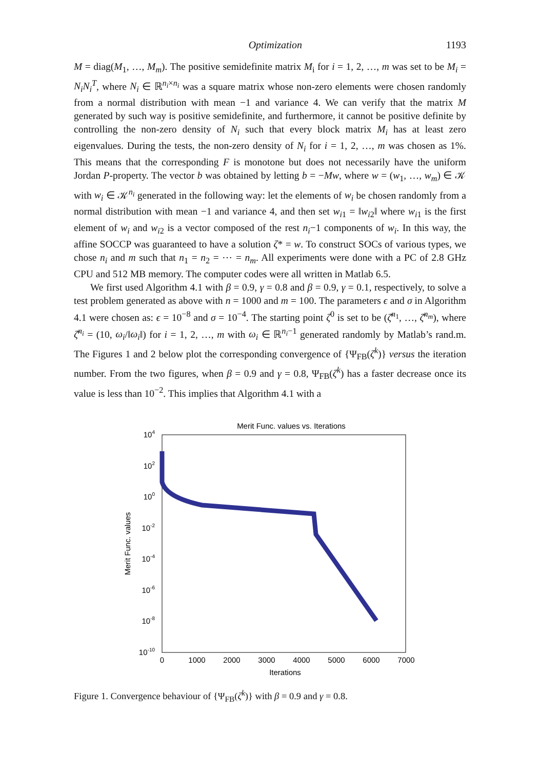Optimization 1193
M = diag(M<sub>1</sub>, …, M<sub>m</sub>). The positive semidefinite matrix M<sub>i</sub> for i = 1, 2, …, m was set to be M<sub>i</sub> = N<sub>i</sub>N<sub>i</sub><sup>T</sup>, where N<sub>i</sub> ∈ ℝ<sup>n<sub>i</sub>×n<sub>i</sub></sup> was a square matrix whose non-zero elements were chosen randomly from a normal distribution with mean −1 and variance 4. We can verify that the matrix M generated by such way is positive semidefinite, and furthermore, it cannot be positive definite by controlling the non-zero density of N<sub>i</sub> such that every block matrix M<sub>i</sub> has at least zero eigenvalues. During the tests, the non-zero density of N<sub>i</sub> for i = 1, 2, …, m was chosen as 1%. This means that the corresponding F is monotone but does not necessarily have the uniform Jordan P-property. The vector b was obtained by letting b = −Mw, where w = (w<sub>1</sub>, …, w<sub>m</sub>) ∈ 𝒦 with w<sub>i</sub> ∈ 𝒦<sup>n<sub>i</sub></sup> generated in the following way: let the elements of w<sub>i</sub> be chosen randomly from a normal distribution with mean −1 and variance 4, and then set w<sub>i1</sub> = ‖w<sub>i2</sub>‖ where w<sub>i1</sub> is the first element of w<sub>i</sub> and w<sub>i2</sub> is a vector composed of the rest n<sub>i</sub>−1 components of w<sub>i</sub>. In this way, the affine SOCCP was guaranteed to have a solution ζ* = w. To construct SOCs of various types, we chose n<sub>i</sub> and m such that n<sub>1</sub> = n<sub>2</sub> = ⋯ = n<sub>m</sub>. All experiments were done with a PC of 2.8 GHz CPU and 512 MB memory. The computer codes were all written in Matlab 6.5.
We first used Algorithm 4.1 with β = 0.9, γ = 0.8 and β = 0.9, γ = 0.1, respectively, to solve a test problem generated as above with n = 1000 and m = 100. The parameters ϵ and σ in Algorithm 4.1 were chosen as: ϵ = 10<sup>−8</sup> and σ = 10<sup>−4</sup>. The starting point ζ<sup>0</sup> is set to be (ζ̄<sup>n<sub>1</sub></sup>, …, ζ̄<sup>n<sub>m</sub></sup>), where ζ̄<sup>n<sub>i</sub></sup> = (10, ω<sub>i</sub>/‖ω<sub>i</sub>‖) for i = 1, 2, …, m with ω<sub>i</sub> ∈ ℝ<sup>n<sub>i</sub>−1</sup> generated randomly by Matlab’s rand.m. The Figures 1 and 2 below plot the corresponding convergence of {Ψ<sub>FB</sub>(ζ<sup>k</sup>)} versus the iteration number. From the two figures, when β = 0.9 and γ = 0.8, Ψ<sub>FB</sub>(ζ<sup>k</sup>) has a faster decrease once its value is less than 10<sup>−2</sup>. This implies that Algorithm 4.1 with a
Merit Func. values vs. Iterations
104
102
100
10-2
10-4
10-6
10-8
10-10
0
1000
2000
3000
4000
5000
6000
7000
Iterations
Merit Func. values
Figure 1. Convergence behaviour of {Ψ<sub>FB</sub>(ζ<sup>k</sup>)} with β = 0.9 and γ = 0.8.